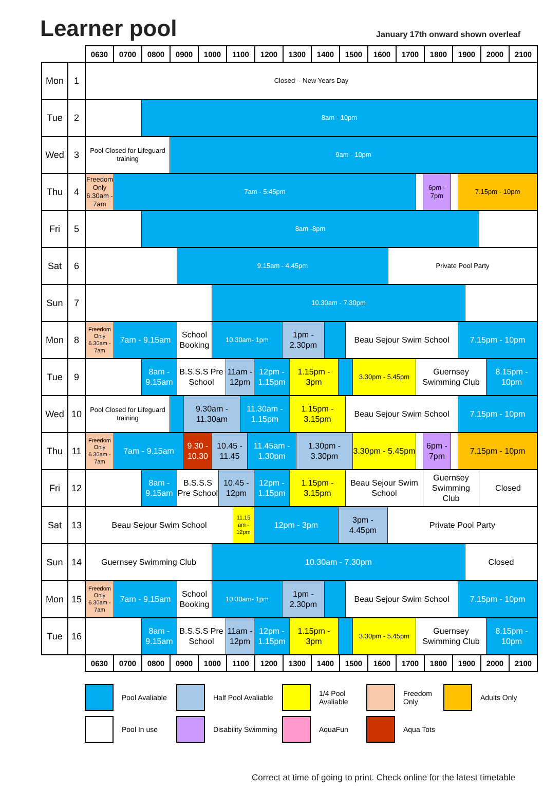Learner pool
January 17th onward shown overleaf
| | | 0630 | 0700 | 0800 | 0900 | 1000 | 1100 | 1200 | 1300 | 1400 | 1500 | 1600 | 1700 | 1800 | 1900 | 2000 | 2100 |
| --- | --- | --- | --- | --- | --- | --- | --- | --- | --- | --- | --- | --- | --- | --- | --- | --- | --- |
| Mon | 1 | Closed - New Years Day | | | | | | | | | | | | | | | |
| Tue | 2 | 8am - 10pm | | | | | | | | | | | | | | | |
| Wed | 3 | Pool Closed for Lifeguard training 9am - 10pm | | | | | | | | | | | | | | | |
| Thu | 4 | Freedom Only 6.30am - 7am 7am - 5.45pm 6pm - 7pm 7.15pm - 10pm | | | | | | | | | | | | | | | |
| Fri | 5 | 8am -8pm | | | | | | | | | | | | | | | |
| Sat | 6 | 9.15am - 4.45pm Private Pool Party | | | | | | | | | | | | | | | |
| Sun | 7 | 10.30am - 7.30pm | | | | | | | | | | | | | | | |
| Mon | 8 | Freedom Only 6.30am - 7am 7am - 9.15am School Booking 10.30am- 1pm 1pm - 2.30pm Beau Sejour Swim School 7.15pm - 10pm | | | | | | | | | | | | | | | |
| Tue | 9 | 8am - 9.15am B.S.S.S Pre School 11am - 12pm 12pm - 1.15pm 1.15pm - 3pm 3.30pm - 5.45pm Guernsey Swimming Club 8.15pm - 10pm | | | | | | | | | | | | | | | |
| Wed | 10 | Pool Closed for Lifeguard training 9.30am - 11.30am 11.30am - 1.15pm 1.15pm - 3.15pm Beau Sejour Swim School 7.15pm - 10pm | | | | | | | | | | | | | | | |
| Thu | 11 | Freedom Only 6.30am - 7am 7am - 9.15am 9.30 - 10.30 10.45 - 11.45 11.45am - 1.30pm 1.30pm - 3.30pm 3.30pm - 5.45pm 6pm - 7pm 7.15pm - 10pm | | | | | | | | | | | | | | | |
| Fri | 12 | 8am - 9.15am B.S.S.S Pre School 10.45 - 12pm 12pm - 1.15pm 1.15pm - 3.15pm Beau Sejour Swim School Guernsey Swimming Club Closed | | | | | | | | | | | | | | | |
| Sat | 13 | Beau Sejour Swim School 11.15 am - 12pm 12pm - 3pm 3pm - 4.45pm Private Pool Party | | | | | | | | | | | | | | | |
| Sun | 14 | Guernsey Swimming Club 10.30am - 7.30pm Closed | | | | | | | | | | | | | | | |
| Mon | 15 | Freedom Only 6.30am - 7am 7am - 9.15am School Booking 10.30am- 1pm 1pm - 2.30pm Beau Sejour Swim School 7.15pm - 10pm | | | | | | | | | | | | | | | |
| Tue | 16 | 8am - 9.15am B.S.S.S Pre School 11am - 12pm 12pm - 1.15pm 1.15pm - 3pm 3.30pm - 5.45pm Guernsey Swimming Club 8.15pm - 10pm | | | | | | | | | | | | | | | |
| | | 0630 | 0700 | 0800 | 0900 | 1000 | 1100 | 1200 | 1300 | 1400 | 1500 | 1600 | 1700 | 1800 | 1900 | 2000 | 2100 |
Pool Avaliable
Half Pool Avaliable
1/4 Pool Avaliable
Freedom Only
Adults Only
Pool In use
Disability Swimming
AquaFun
Aqua Tots
Correct at time of going to print. Check online for the latest timetable